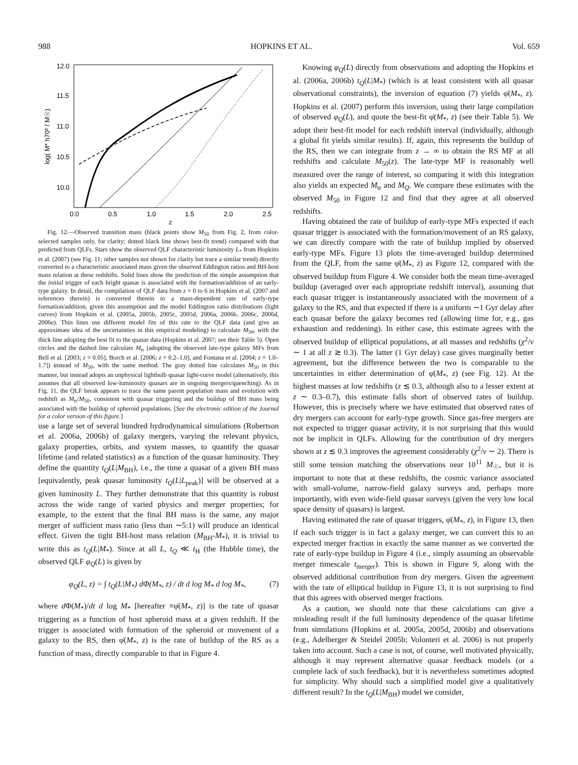988 HOPKINS ET AL. Vol. 659
12.0
11.5
11.0
10.5
10.0
0.0
0.5
1.0
1.5
2.0
2.5
z
log( M* h70² / M☉)
Fig. 12.—Observed transition mass (black points show M<sub>50</sub> from Fig. 2, from color-selected samples only, for clarity; dotted black line shows best-fit trend) compared with that predicted from QLFs. Stars show the observed QLF characteristic luminosity L<sub>*</sub> from Hopkins et al. (2007) (see Fig. 11; other samples not shown for clarity but trace a similar trend) directly converted to a characteristic associated mass given the observed Eddington ratios and BH-host mass relation at these redshifts. Solid lines show the prediction of the simple assumption that the initial trigger of each bright quasar is associated with the formation/addition of an early-type galaxy. In detail, the compilation of QLF data from z = 0 to 6 in Hopkins et al. (2007 and references therein) is converted therein to a mass-dependent rate of early-type formation/addition, given this assumption and the model Eddington ratio distributions (light curves) from Hopkins et al. (2005a, 2005b, 2005c, 2005d, 2006a, 2006b, 2006c, 2006d, 2006e). Thin lines use different model fits of this rate to the QLF data (and give an approximate idea of the uncertainties in this empirical modeling) to calculate M<sub>50</sub>, with the thick line adopting the best fit to the quasar data (Hopkins et al. 2007; see their Table 5). Open circles and the dashed line calculate M<sub>tr</sub> (adopting the observed late-type galaxy MFs from Bell et al. [2003; z = 0.05], Borch et al. [2006; z = 0.2–1.0], and Fontana et al. [2004; z = 1.0–1.7]) instead of M<sub>50</sub>, with the same method. The gray dotted line calculates M<sub>50</sub> in this manner, but instead adopts an unphysical lightbulb quasar light-curve model (alternatively, this assumes that all observed low-luminosity quasars are in ongoing mergers/quenching). As in Fig. 11, the QLF break appears to trace the same parent population mass and evolution with redshift as M<sub>tr</sub>/M<sub>50</sub>, consistent with quasar triggering and the buildup of BH mass being associated with the buildup of spheroid populations. [See the electronic edition of the Journal for a color version of this figure.]
use a large set of several hundred hydrodynamical simulations (Robertson et al. 2006a, 2006b) of galaxy mergers, varying the relevant physics, galaxy properties, orbits, and system masses, to quantify the quasar lifetime (and related statistics) as a function of the quasar luminosity. They define the quantity t<sub>Q</sub>(L|M<sub>BH</sub>), i.e., the time a quasar of a given BH mass [equivalently, peak quasar luminosity t<sub>Q</sub>(L|L<sub>peak</sub>)] will be observed at a given luminosity L. They further demonstrate that this quantity is robust across the wide range of varied physics and merger properties; for example, to the extent that the final BH mass is the same, any major merger of sufficient mass ratio (less than ∼5:1) will produce an identical effect. Given the tight BH-host mass relation (M<sub>BH</sub>-M<sub>*</sub>), it is trivial to write this as t<sub>Q</sub>(L|M<sub>*</sub>). Since at all L, t<sub>Q</sub> ≪ t<sub>H</sub> (the Hubble time), the observed QLF φ<sub>Q</sub>(L) is given by
φ<sub>Q</sub>(L, z) = ∫ t<sub>Q</sub>(L|M<sub>*</sub>) dΦ(M<sub>*</sub>, z) / dt d log M<sub>*</sub> d log M<sub>*</sub>, (7)
where d Φ(M<sub>*</sub>)/dt d log M<sub>*</sub> [hereafter ≡φ̇(M<sub>*</sub>, z)] is the rate of quasar triggering as a function of host spheroid mass at a given redshift. If the trigger is associated with formation of the spheroid or movement of a galaxy to the RS, then φ̇(M<sub>*</sub>, z) is the rate of buildup of the RS as a function of mass, directly comparable to that in Figure 4.
Knowing φ<sub>Q</sub>(L) directly from observations and adopting the Hopkins et al. (2006a, 2006b) t<sub>Q</sub>(L|M<sub>*</sub>) (which is at least consistent with all quasar observational constraints), the inversion of equation (7) yields φ̇(M<sub>*</sub>, z). Hopkins et al. (2007) perform this inversion, using their large compilation of observed φ<sub>Q</sub>(L), and quote the best-fit φ̇(M<sub>*</sub>, z) (see their Table 5). We adopt their best-fit model for each redshift interval (individually, although a global fit yields similar results). If, again, this represents the buildup of the RS, then we can integrate from z → ∞ to obtain the RS MF at all redshifts and calculate M<sub>50</sub>(z). The late-type MF is reasonably well measured over the range of interest, so comparing it with this integration also yields an expected M<sub>tr</sub> and M<sub>Q</sub>. We compare these estimates with the observed M<sub>50</sub> in Figure 12 and find that they agree at all observed redshifts.
Having obtained the rate of buildup of early-type MFs expected if each quasar trigger is associated with the formation/movement of an RS galaxy, we can directly compare with the rate of buildup implied by observed early-type MFs. Figure 13 plots the time-averaged buildup determined from the QLF, from the same φ̇(M<sub>*</sub>, z) as Figure 12, compared with the observed buildup from Figure 4. We consider both the mean time-averaged buildup (averaged over each appropriate redshift interval), assuming that each quasar trigger is instantaneously associated with the movement of a galaxy to the RS, and that expected if there is a uniform ∼1 Gyr delay after each quasar before the galaxy becomes red (allowing time for, e.g., gas exhaustion and reddening). In either case, this estimate agrees with the observed buildup of elliptical populations, at all masses and redshifts (χ<sup>2</sup>/ν ∼ 1 at all z ≳ 0.3). The latter (1 Gyr delay) case gives marginally better agreement, but the difference between the two is comparable to the uncertainties in either determination of φ̇(M<sub>*</sub>, z) (see Fig. 12). At the highest masses at low redshifts (z ≲ 0.3, although also to a lesser extent at z ∼ 0.3–0.7), this estimate falls short of observed rates of buildup. However, this is precisely where we have estimated that observed rates of dry mergers can account for early-type growth. Since gas-free mergers are not expected to trigger quasar activity, it is not surprising that this would not be implicit in QLFs. Allowing for the contribution of dry mergers shown at z ≲ 0.3 improves the agreement considerably (χ<sup>2</sup>/ν ∼ 2). There is still some tension matching the observations near 10<sup>11</sup> M<sub>☉</sub>, but it is important to note that at these redshifts, the cosmic variance associated with small-volume, narrow-field galaxy surveys and, perhaps more importantly, with even wide-field quasar surveys (given the very low local space density of quasars) is largest.
Having estimated the rate of quasar triggers, φ̇(M<sub>*</sub>, z), in Figure 13, then if each such trigger is in fact a galaxy merger, we can convert this to an expected merger fraction in exactly the same manner as we converted the rate of early-type buildup in Figure 4 (i.e., simply assuming an observable merger timescale t<sub>merger</sub>). This is shown in Figure 9, along with the observed additional contribution from dry mergers. Given the agreement with the rate of elliptical buildup in Figure 13, it is not surprising to find that this agrees with observed merger fractions.
As a caution, we should note that these calculations can give a misleading result if the full luminosity dependence of the quasar lifetime from simulations (Hopkins et al. 2005a, 2005d, 2006b) and observations (e.g., Adelberger & Steidel 2005b; Volonteri et al. 2006) is not properly taken into account. Such a case is not, of course, well motivated physically, although it may represent alternative quasar feedback models (or a complete lack of such feedback), but it is nevertheless sometimes adopted for simplicity. Why should such a simplified model give a qualitatively different result? In the t<sub>Q</sub>(L|M<sub>BH</sub>) model we consider,